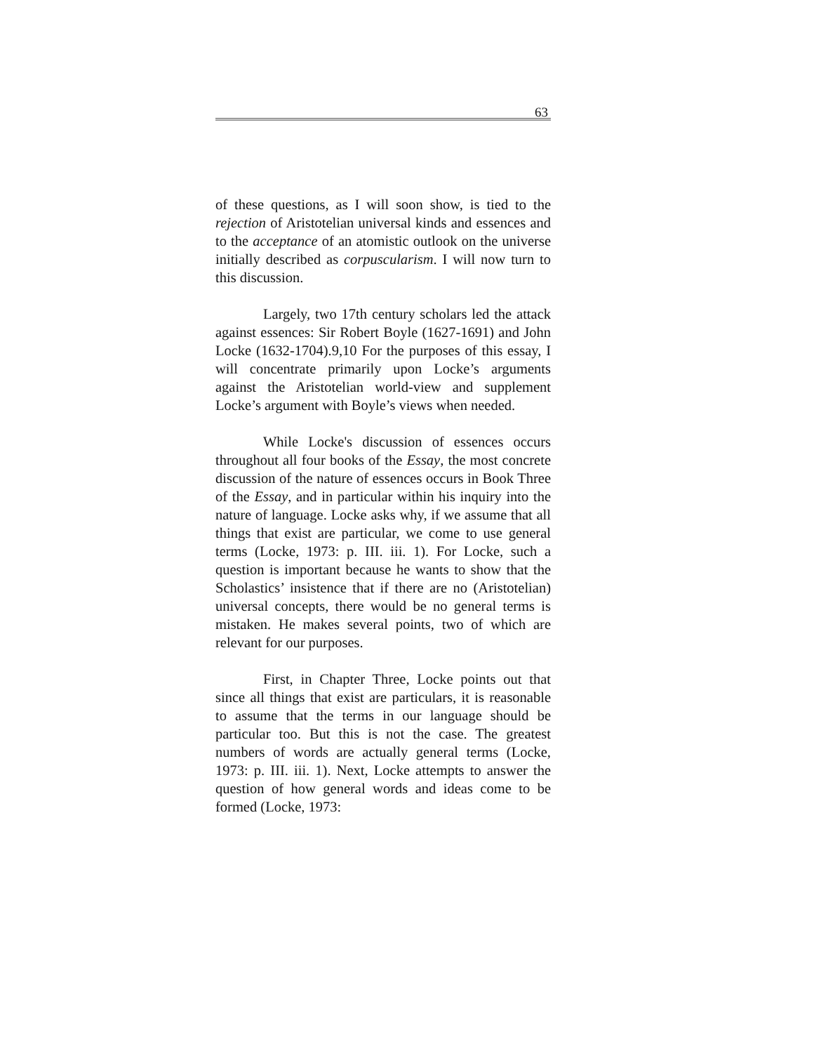63
of these questions, as I will soon show, is tied to the rejection of Aristotelian universal kinds and essences and to the acceptance of an atomistic outlook on the universe initially described as corpuscularism. I will now turn to this discussion.
Largely, two 17th century scholars led the attack against essences: Sir Robert Boyle (1627-1691) and John Locke (1632-1704).9,10 For the purposes of this essay, I will concentrate primarily upon Locke’s arguments against the Aristotelian world-view and supplement Locke’s argument with Boyle’s views when needed.
While Locke's discussion of essences occurs throughout all four books of the Essay, the most concrete discussion of the nature of essences occurs in Book Three of the Essay, and in particular within his inquiry into the nature of language. Locke asks why, if we assume that all things that exist are particular, we come to use general terms (Locke, 1973: p. III. iii. 1). For Locke, such a question is important because he wants to show that the Scholastics’ insistence that if there are no (Aristotelian) universal concepts, there would be no general terms is mistaken. He makes several points, two of which are relevant for our purposes.
First, in Chapter Three, Locke points out that since all things that exist are particulars, it is reasonable to assume that the terms in our language should be particular too. But this is not the case. The greatest numbers of words are actually general terms (Locke, 1973: p. III. iii. 1). Next, Locke attempts to answer the question of how general words and ideas come to be formed (Locke, 1973: